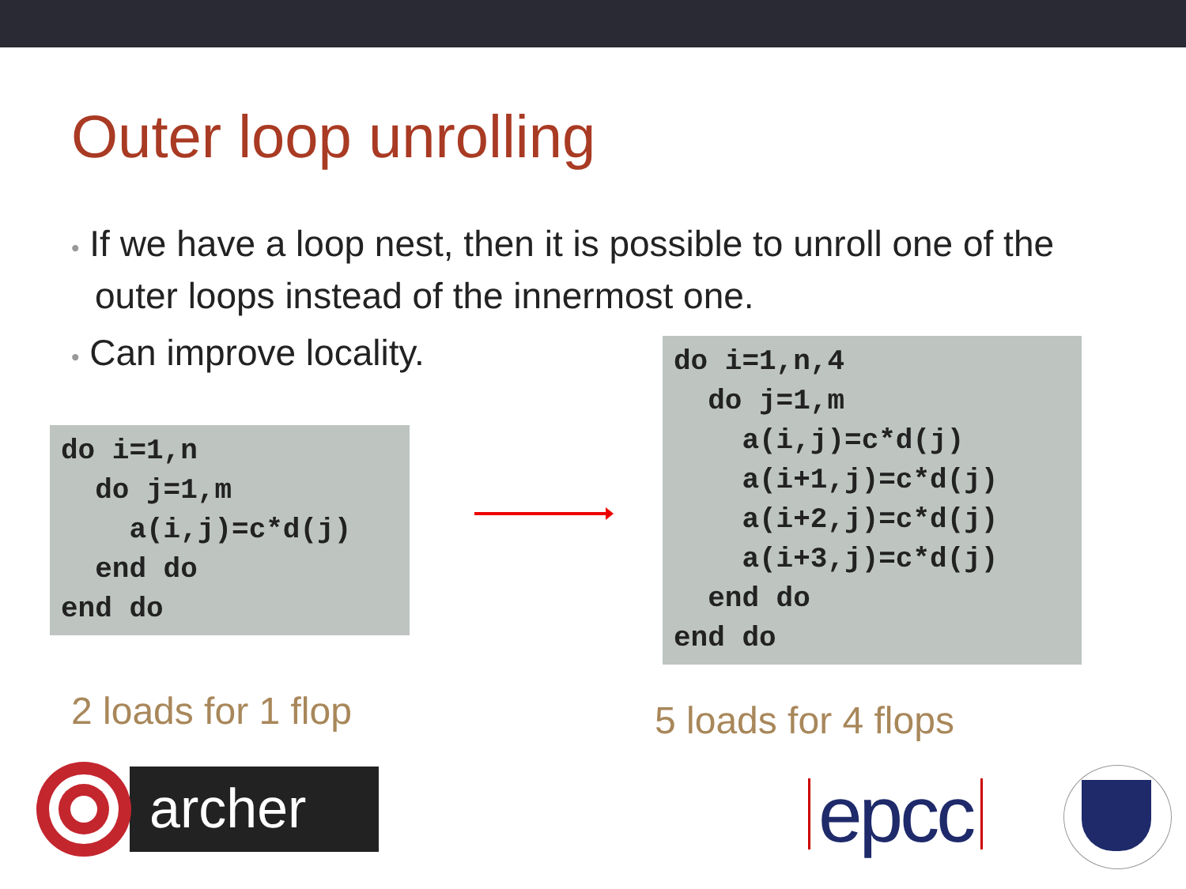Outer loop unrolling
• If we have a loop nest, then it is possible to unroll one of the outer loops instead of the innermost one.
• Can improve locality.
do i=1,n
  do j=1,m
    a(i,j)=c*d(j)
  end do
end do
do i=1,n,4
  do j=1,m
    a(i,j)=c*d(j)
    a(i+1,j)=c*d(j)
    a(i+2,j)=c*d(j)
    a(i+3,j)=c*d(j)
  end do
end do
2 loads for 1 flop 5 loads for 4 flops
archer
epcc